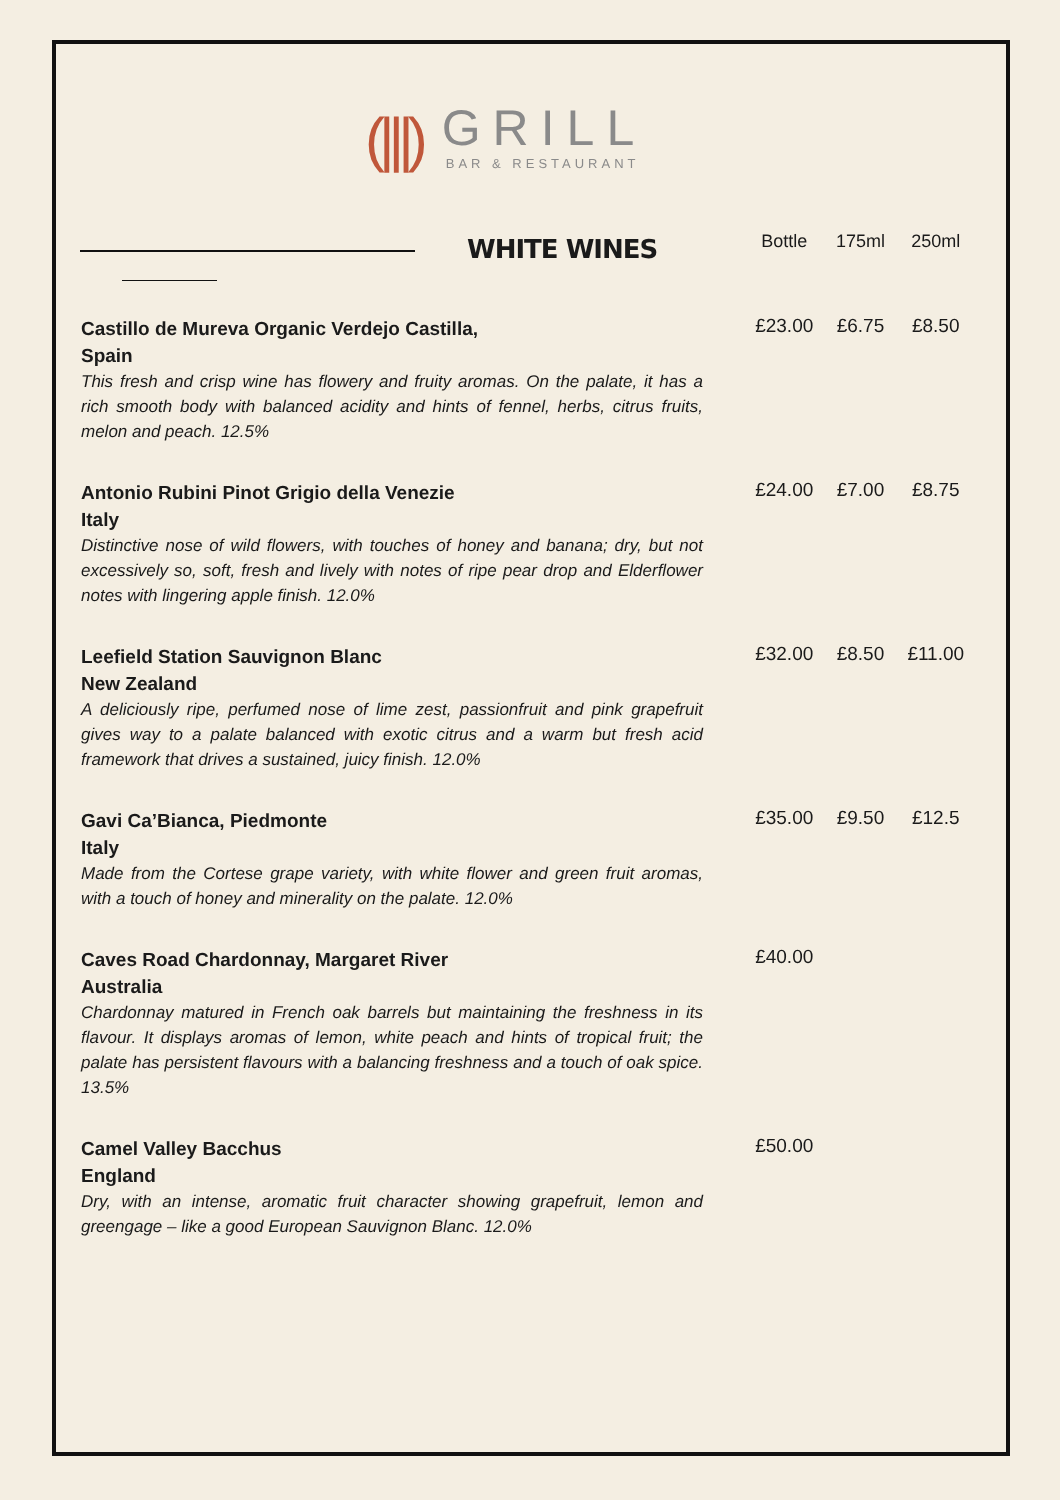(|||)
GRILL
BAR & RESTAURANT
| WHITE WINES | Bottle | 175ml | 250ml |
| --- | --- | --- | --- |
| Castillo de Mureva Organic Verdejo Castilla, Spain This fresh and crisp wine has flowery and fruity aromas. On the palate, it has a rich smooth body with balanced acidity and hints of fennel, herbs, citrus fruits, melon and peach. 12.5% | £23.00 | £6.75 | £8.50 |
| Antonio Rubini Pinot Grigio della Venezie Italy Distinctive nose of wild flowers, with touches of honey and banana; dry, but not excessively so, soft, fresh and lively with notes of ripe pear drop and Elderflower notes with lingering apple finish. 12.0% | £24.00 | £7.00 | £8.75 |
| Leefield Station Sauvignon Blanc New Zealand A deliciously ripe, perfumed nose of lime zest, passionfruit and pink grapefruit gives way to a palate balanced with exotic citrus and a warm but fresh acid framework that drives a sustained, juicy finish. 12.0% | £32.00 | £8.50 | £11.00 |
| Gavi Ca’Bianca, Piedmonte Italy Made from the Cortese grape variety, with white flower and green fruit aromas, with a touch of honey and minerality on the palate. 12.0% | £35.00 | £9.50 | £12.5 |
| Caves Road Chardonnay, Margaret River Australia Chardonnay matured in French oak barrels but maintaining the freshness in its flavour. It displays aromas of lemon, white peach and hints of tropical fruit; the palate has persistent flavours with a balancing freshness and a touch of oak spice. 13.5% | £40.00 | | |
| Camel Valley Bacchus England Dry, with an intense, aromatic fruit character showing grapefruit, lemon and greengage – like a good European Sauvignon Blanc. 12.0% | £50.00 | | |